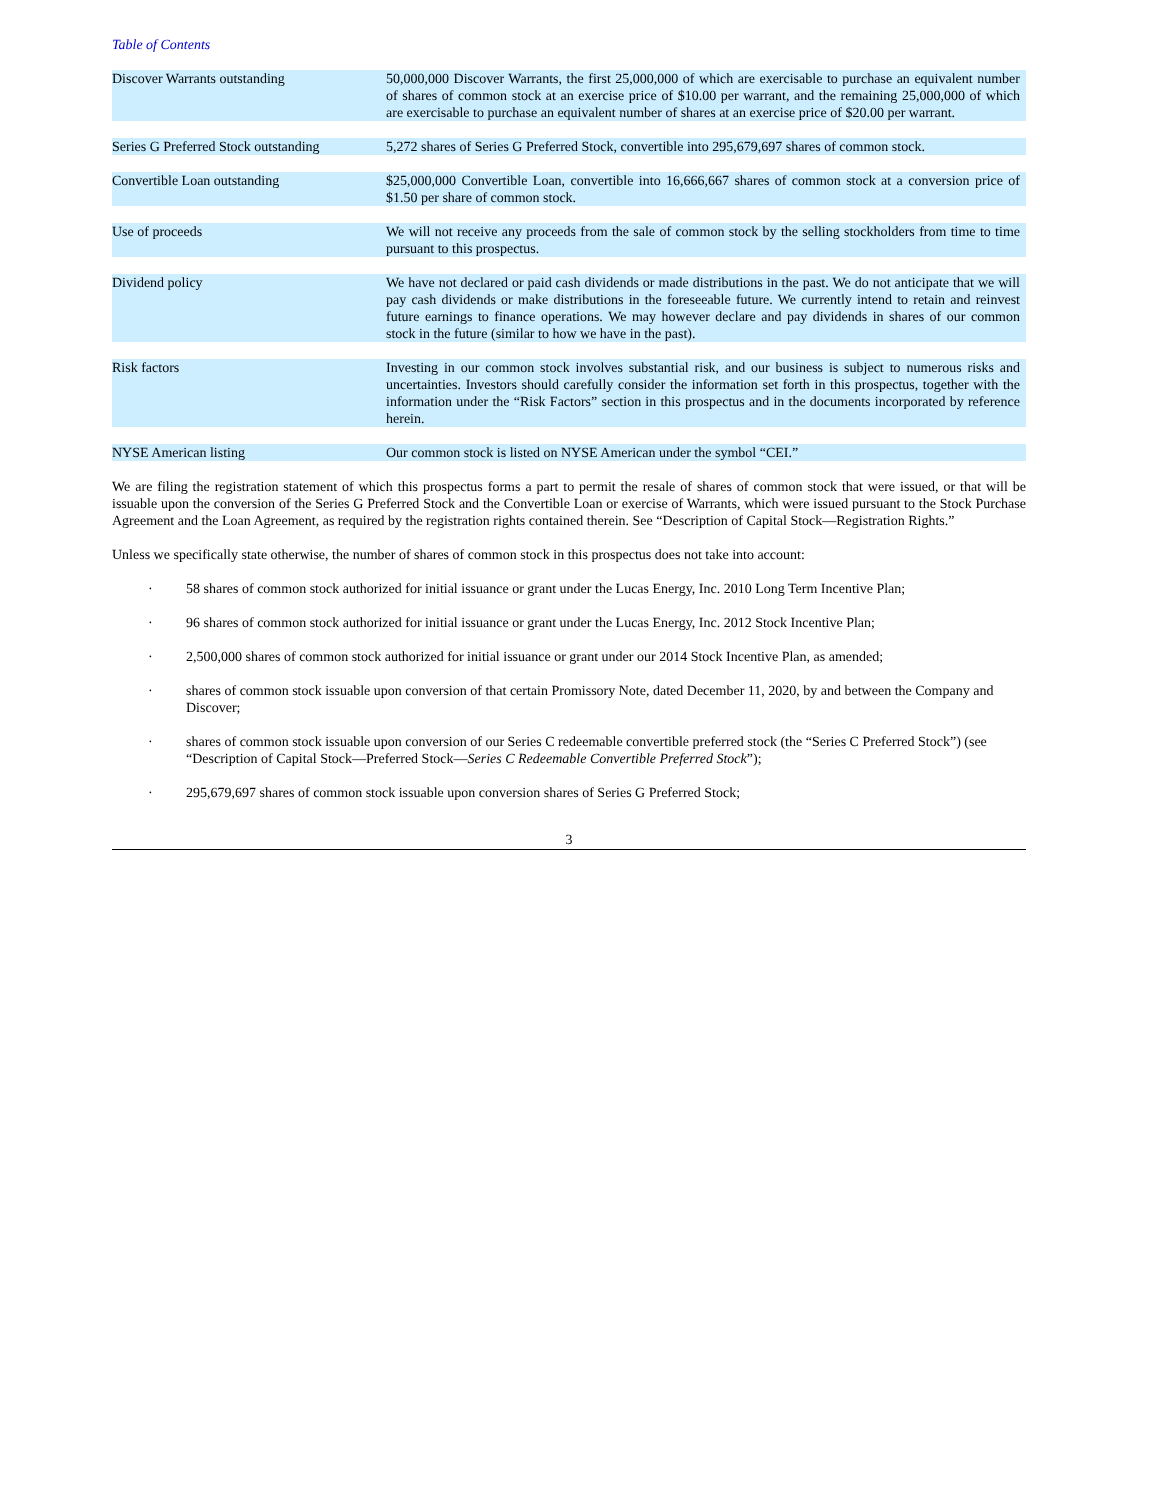Table of Contents
| Discover Warrants outstanding | 50,000,000 Discover Warrants, the first 25,000,000 of which are exercisable to purchase an equivalent number of shares of common stock at an exercise price of $10.00 per warrant, and the remaining 25,000,000 of which are exercisable to purchase an equivalent number of shares at an exercise price of $20.00 per warrant. |
| Series G Preferred Stock outstanding | 5,272 shares of Series G Preferred Stock, convertible into 295,679,697 shares of common stock. |
| Convertible Loan outstanding | $25,000,000 Convertible Loan, convertible into 16,666,667 shares of common stock at a conversion price of $1.50 per share of common stock. |
| Use of proceeds | We will not receive any proceeds from the sale of common stock by the selling stockholders from time to time pursuant to this prospectus. |
| Dividend policy | We have not declared or paid cash dividends or made distributions in the past. We do not anticipate that we will pay cash dividends or make distributions in the foreseeable future. We currently intend to retain and reinvest future earnings to finance operations. We may however declare and pay dividends in shares of our common stock in the future (similar to how we have in the past). |
| Risk factors | Investing in our common stock involves substantial risk, and our business is subject to numerous risks and uncertainties. Investors should carefully consider the information set forth in this prospectus, together with the information under the “Risk Factors” section in this prospectus and in the documents incorporated by reference herein. |
| NYSE American listing | Our common stock is listed on NYSE American under the symbol “CEI.” |
We are filing the registration statement of which this prospectus forms a part to permit the resale of shares of common stock that were issued, or that will be issuable upon the conversion of the Series G Preferred Stock and the Convertible Loan or exercise of Warrants, which were issued pursuant to the Stock Purchase Agreement and the Loan Agreement, as required by the registration rights contained therein. See “Description of Capital Stock—Registration Rights.”
Unless we specifically state otherwise, the number of shares of common stock in this prospectus does not take into account:
· 58 shares of common stock authorized for initial issuance or grant under the Lucas Energy, Inc. 2010 Long Term Incentive Plan;
· 96 shares of common stock authorized for initial issuance or grant under the Lucas Energy, Inc. 2012 Stock Incentive Plan;
· 2,500,000 shares of common stock authorized for initial issuance or grant under our 2014 Stock Incentive Plan, as amended;
· shares of common stock issuable upon conversion of that certain Promissory Note, dated December 11, 2020, by and between the Company and Discover;
· shares of common stock issuable upon conversion of our Series C redeemable convertible preferred stock (the “Series C Preferred Stock”) (see “Description of Capital Stock—Preferred Stock—Series C Redeemable Convertible Preferred Stock”);
· 295,679,697 shares of common stock issuable upon conversion shares of Series G Preferred Stock;
3